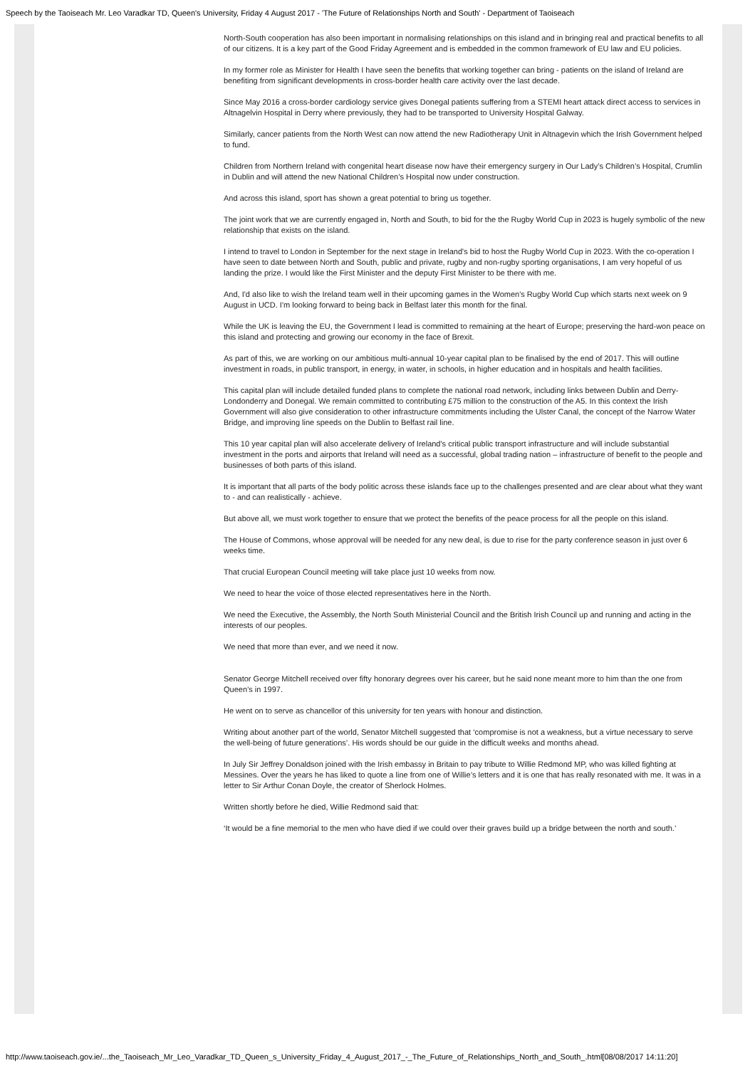Speech by the Taoiseach Mr. Leo Varadkar TD, Queen's University, Friday 4 August 2017 - 'The Future of Relationships North and South' - Department of Taoiseach
North-South cooperation has also been important in normalising relationships on this island and in bringing real and practical benefits to all of our citizens. It is a key part of the Good Friday Agreement and is embedded in the common framework of EU law and EU policies.
In my former role as Minister for Health I have seen the benefits that working together can bring - patients on the island of Ireland are benefiting from significant developments in cross-border health care activity over the last decade.
Since May 2016 a cross-border cardiology service gives Donegal patients suffering from a STEMI heart attack direct access to services in Altnagelvin Hospital in Derry where previously, they had to be transported to University Hospital Galway.
Similarly, cancer patients from the North West can now attend the new Radiotherapy Unit in Altnagevin which the Irish Government helped to fund.
Children from Northern Ireland with congenital heart disease now have their emergency surgery in Our Lady’s Children’s Hospital, Crumlin in Dublin and will attend the new National Children’s Hospital now under construction.
And across this island, sport has shown a great potential to bring us together.
The joint work that we are currently engaged in, North and South, to bid for the the Rugby World Cup in 2023 is hugely symbolic of the new relationship that exists on the island.
I intend to travel to London in September for the next stage in Ireland's bid to host the Rugby World Cup in 2023. With the co-operation I have seen to date between North and South, public and private, rugby and non-rugby sporting organisations, I am very hopeful of us landing the prize. I would like the First Minister and the deputy First Minister to be there with me.
And, I'd also like to wish the Ireland team well in their upcoming games in the Women's Rugby World Cup which starts next week on 9 August in UCD. I'm looking forward to being back in Belfast later this month for the final.
While the UK is leaving the EU, the Government I lead is committed to remaining at the heart of Europe; preserving the hard-won peace on this island and protecting and growing our economy in the face of Brexit.
As part of this, we are working on our ambitious multi-annual 10-year capital plan to be finalised by the end of 2017. This will outline investment in roads, in public transport, in energy, in water, in schools, in higher education and in hospitals and health facilities.
This capital plan will include detailed funded plans to complete the national road network, including links between Dublin and Derry-Londonderry and Donegal. We remain committed to contributing £75 million to the construction of the A5. In this context the Irish Government will also give consideration to other infrastructure commitments including the Ulster Canal, the concept of the Narrow Water Bridge, and improving line speeds on the Dublin to Belfast rail line.
This 10 year capital plan will also accelerate delivery of Ireland's critical public transport infrastructure and will include substantial investment in the ports and airports that Ireland will need as a successful, global trading nation – infrastructure of benefit to the people and businesses of both parts of this island.
It is important that all parts of the body politic across these islands face up to the challenges presented and are clear about what they want to - and can realistically - achieve.
But above all, we must work together to ensure that we protect the benefits of the peace process for all the people on this island.
The House of Commons, whose approval will be needed for any new deal, is due to rise for the party conference season in just over 6 weeks time.
That crucial European Council meeting will take place just 10 weeks from now.
We need to hear the voice of those elected representatives here in the North.
We need the Executive, the Assembly, the North South Ministerial Council and the British Irish Council up and running and acting in the interests of our peoples.
We need that more than ever, and we need it now.
Senator George Mitchell received over fifty honorary degrees over his career, but he said none meant more to him than the one from Queen’s in 1997.
He went on to serve as chancellor of this university for ten years with honour and distinction.
Writing about another part of the world, Senator Mitchell suggested that ‘compromise is not a weakness, but a virtue necessary to serve the well-being of future generations’. His words should be our guide in the difficult weeks and months ahead.
In July Sir Jeffrey Donaldson joined with the Irish embassy in Britain to pay tribute to Willie Redmond MP, who was killed fighting at Messines. Over the years he has liked to quote a line from one of Willie’s letters and it is one that has really resonated with me. It was in a letter to Sir Arthur Conan Doyle, the creator of Sherlock Holmes.
Written shortly before he died, Willie Redmond said that:
‘It would be a fine memorial to the men who have died if we could over their graves build up a bridge between the north and south.’
http://www.taoiseach.gov.ie/...the_Taoiseach_Mr_Leo_Varadkar_TD_Queen_s_University_Friday_4_August_2017_-_The_Future_of_Relationships_North_and_South_.html[08/08/2017 14:11:20]